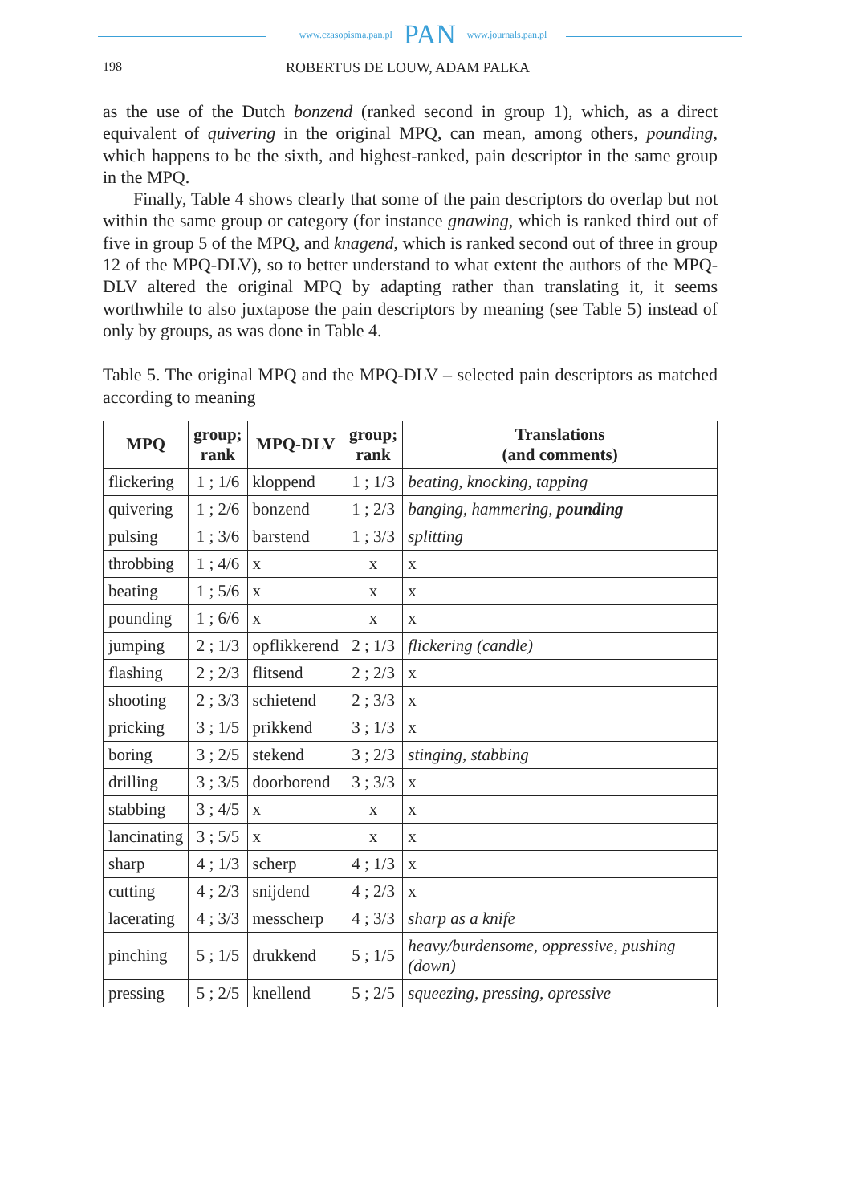www.czasopisma.pan.pl PAN www.journals.pan.pl
198 ROBERTUS DE LOUW, ADAM PALKA
as the use of the Dutch bonzend (ranked second in group 1), which, as a direct equivalent of quivering in the original MPQ, can mean, among others, pounding, which happens to be the sixth, and highest-ranked, pain descriptor in the same group in the MPQ.
Finally, Table 4 shows clearly that some of the pain descriptors do overlap but not within the same group or category (for instance gnawing, which is ranked third out of five in group 5 of the MPQ, and knagend, which is ranked second out of three in group 12 of the MPQ-DLV), so to better understand to what extent the authors of the MPQ-DLV altered the original MPQ by adapting rather than translating it, it seems worthwhile to also juxtapose the pain descriptors by meaning (see Table 5) instead of only by groups, as was done in Table 4.
Table 5. The original MPQ and the MPQ-DLV – selected pain descriptors as matched according to meaning
| MPQ | group; rank | MPQ-DLV | group; rank | Translations (and comments) |
| --- | --- | --- | --- | --- |
| flickering | 1 ; 1/6 | kloppend | 1 ; 1/3 | beating, knocking, tapping |
| quivering | 1 ; 2/6 | bonzend | 1 ; 2/3 | banging, hammering, pounding |
| pulsing | 1 ; 3/6 | barstend | 1 ; 3/3 | splitting |
| throbbing | 1 ; 4/6 | x | x | x |
| beating | 1 ; 5/6 | x | x | x |
| pounding | 1 ; 6/6 | x | x | x |
| jumping | 2 ; 1/3 | opflikkerend | 2 ; 1/3 | flickering (candle) |
| flashing | 2 ; 2/3 | flitsend | 2 ; 2/3 | x |
| shooting | 2 ; 3/3 | schietend | 2 ; 3/3 | x |
| pricking | 3 ; 1/5 | prikkend | 3 ; 1/3 | x |
| boring | 3 ; 2/5 | stekend | 3 ; 2/3 | stinging, stabbing |
| drilling | 3 ; 3/5 | doorborend | 3 ; 3/3 | x |
| stabbing | 3 ; 4/5 | x | x | x |
| lancinating | 3 ; 5/5 | x | x | x |
| sharp | 4 ; 1/3 | scherp | 4 ; 1/3 | x |
| cutting | 4 ; 2/3 | snijdend | 4 ; 2/3 | x |
| lacerating | 4 ; 3/3 | messcherp | 4 ; 3/3 | sharp as a knife |
| pinching | 5 ; 1/5 | drukkend | 5 ; 1/5 | heavy/burdensome, oppressive, pushing (down) |
| pressing | 5 ; 2/5 | knellend | 5 ; 2/5 | squeezing, pressing, opressive |